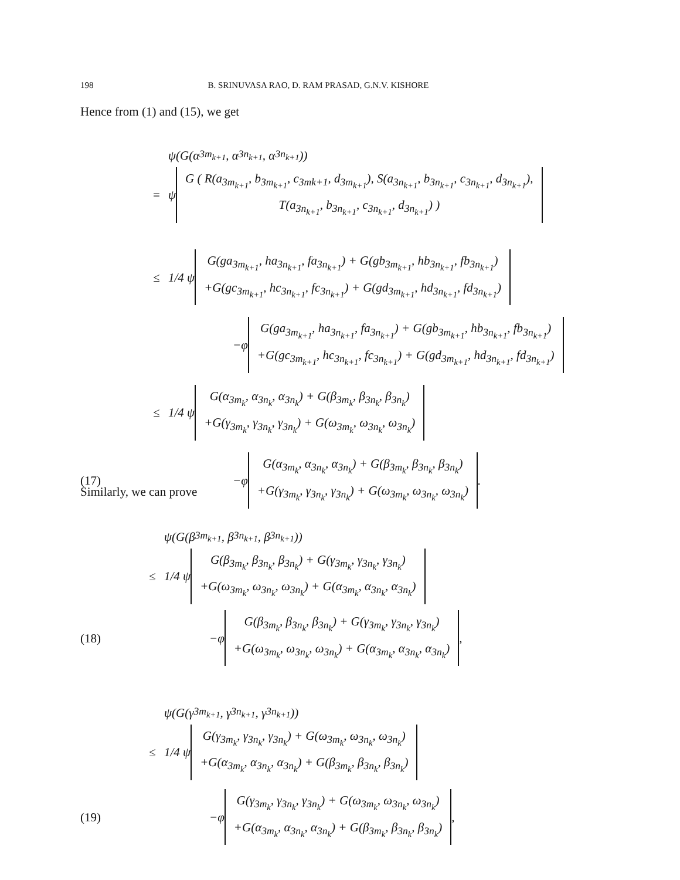198 B. SRINUVASA RAO, D. RAM PRASAD, G.N.V. KISHORE
Hence from (1) and (15), we get
ψ(G(α<sub>3m<sub>k+1</sub></sub>, α<sub>3n<sub>k+1</sub></sub>, α<sub>3n<sub>k+1</sub></sub>))
= ψ G ( R(a<sub>3m<sub>k+1</sub></sub>, b<sub>3m<sub>k+1</sub></sub>, c<sub>3mk+1</sub>, d<sub>3m<sub>k+1</sub></sub>), S(a<sub>3n<sub>k+1</sub></sub>, b<sub>3n<sub>k+1</sub></sub>, c<sub>3n<sub>k+1</sub></sub>, d<sub>3n<sub>k+1</sub></sub>),
T(a<sub>3n<sub>k+1</sub></sub>, b<sub>3n<sub>k+1</sub></sub>, c<sub>3n<sub>k+1</sub></sub>, d<sub>3n<sub>k+1</sub></sub>) )
≤ 1/4 ψ G(ga<sub>3m<sub>k+1</sub></sub>, ha<sub>3n<sub>k+1</sub></sub>, fa<sub>3n<sub>k+1</sub></sub>) + G(gb<sub>3m<sub>k+1</sub></sub>, hb<sub>3n<sub>k+1</sub></sub>, fb<sub>3n<sub>k+1</sub></sub>)
+G(gc<sub>3m<sub>k+1</sub></sub>, hc<sub>3n<sub>k+1</sub></sub>, fc<sub>3n<sub>k+1</sub></sub>) + G(gd<sub>3m<sub>k+1</sub></sub>, hd<sub>3n<sub>k+1</sub></sub>, fd<sub>3n<sub>k+1</sub></sub>)
−φ G(ga<sub>3m<sub>k+1</sub></sub>, ha<sub>3n<sub>k+1</sub></sub>, fa<sub>3n<sub>k+1</sub></sub>) + G(gb<sub>3m<sub>k+1</sub></sub>, hb<sub>3n<sub>k+1</sub></sub>, fb<sub>3n<sub>k+1</sub></sub>)
+G(gc<sub>3m<sub>k+1</sub></sub>, hc<sub>3n<sub>k+1</sub></sub>, fc<sub>3n<sub>k+1</sub></sub>) + G(gd<sub>3m<sub>k+1</sub></sub>, hd<sub>3n<sub>k+1</sub></sub>, fd<sub>3n<sub>k+1</sub></sub>)
≤ 1/4 ψ G(α<sub>3m<sub>k</sub></sub>, α<sub>3n<sub>k</sub></sub>, α<sub>3n<sub>k</sub></sub>) + G(β<sub>3m<sub>k</sub></sub>, β<sub>3n<sub>k</sub></sub>, β<sub>3n<sub>k</sub></sub>)
+G(γ<sub>3m<sub>k</sub></sub>, γ<sub>3n<sub>k</sub></sub>, γ<sub>3n<sub>k</sub></sub>) + G(ω<sub>3m<sub>k</sub></sub>, ω<sub>3n<sub>k</sub></sub>, ω<sub>3n<sub>k</sub></sub>)
(17) −φ G(α<sub>3m<sub>k</sub></sub>, α<sub>3n<sub>k</sub></sub>, α<sub>3n<sub>k</sub></sub>) + G(β<sub>3m<sub>k</sub></sub>, β<sub>3n<sub>k</sub></sub>, β<sub>3n<sub>k</sub></sub>)
+G(γ<sub>3m<sub>k</sub></sub>, γ<sub>3n<sub>k</sub></sub>, γ<sub>3n<sub>k</sub></sub>) + G(ω<sub>3m<sub>k</sub></sub>, ω<sub>3n<sub>k</sub></sub>, ω<sub>3n<sub>k</sub></sub>) .
Similarly, we can prove
ψ(G(β<sub>3m<sub>k+1</sub></sub>, β<sub>3n<sub>k+1</sub></sub>, β<sub>3n<sub>k+1</sub></sub>))
≤ 1/4 ψ G(β<sub>3m<sub>k</sub></sub>, β<sub>3n<sub>k</sub></sub>, β<sub>3n<sub>k</sub></sub>) + G(γ<sub>3m<sub>k</sub></sub>, γ<sub>3n<sub>k</sub></sub>, γ<sub>3n<sub>k</sub></sub>)
+G(ω<sub>3m<sub>k</sub></sub>, ω<sub>3n<sub>k</sub></sub>, ω<sub>3n<sub>k</sub></sub>) + G(α<sub>3m<sub>k</sub></sub>, α<sub>3n<sub>k</sub></sub>, α<sub>3n<sub>k</sub></sub>)
(18) −φ G(β<sub>3m<sub>k</sub></sub>, β<sub>3n<sub>k</sub></sub>, β<sub>3n<sub>k</sub></sub>) + G(γ<sub>3m<sub>k</sub></sub>, γ<sub>3n<sub>k</sub></sub>, γ<sub>3n<sub>k</sub></sub>)
+G(ω<sub>3m<sub>k</sub></sub>, ω<sub>3n<sub>k</sub></sub>, ω<sub>3n<sub>k</sub></sub>) + G(α<sub>3m<sub>k</sub></sub>, α<sub>3n<sub>k</sub></sub>, α<sub>3n<sub>k</sub></sub>) ,
ψ(G(γ<sub>3m<sub>k+1</sub></sub>, γ<sub>3n<sub>k+1</sub></sub>, γ<sub>3n<sub>k+1</sub></sub>))
≤ 1/4 ψ G(γ<sub>3m<sub>k</sub></sub>, γ<sub>3n<sub>k</sub></sub>, γ<sub>3n<sub>k</sub></sub>) + G(ω<sub>3m<sub>k</sub></sub>, ω<sub>3n<sub>k</sub></sub>, ω<sub>3n<sub>k</sub></sub>)
+G(α<sub>3m<sub>k</sub></sub>, α<sub>3n<sub>k</sub></sub>, α<sub>3n<sub>k</sub></sub>) + G(β<sub>3m<sub>k</sub></sub>, β<sub>3n<sub>k</sub></sub>, β<sub>3n<sub>k</sub></sub>)
(19) −φ G(γ<sub>3m<sub>k</sub></sub>, γ<sub>3n<sub>k</sub></sub>, γ<sub>3n<sub>k</sub></sub>) + G(ω<sub>3m<sub>k</sub></sub>, ω<sub>3n<sub>k</sub></sub>, ω<sub>3n<sub>k</sub></sub>)
+G(α<sub>3m<sub>k</sub></sub>, α<sub>3n<sub>k</sub></sub>, α<sub>3n<sub>k</sub></sub>) + G(β<sub>3m<sub>k</sub></sub>, β<sub>3n<sub>k</sub></sub>, β<sub>3n<sub>k</sub></sub>) ,